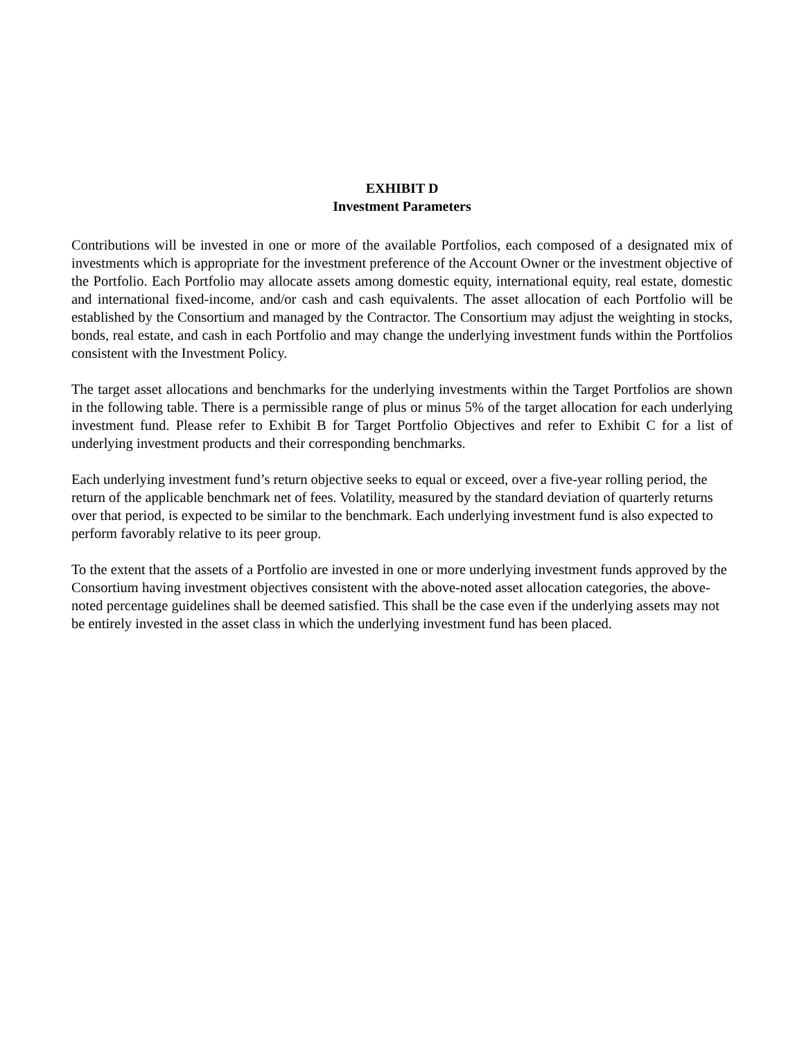EXHIBIT D
Investment Parameters
Contributions will be invested in one or more of the available Portfolios, each composed of a designated mix of investments which is appropriate for the investment preference of the Account Owner or the investment objective of the Portfolio. Each Portfolio may allocate assets among domestic equity, international equity, real estate, domestic and international fixed-income, and/or cash and cash equivalents. The asset allocation of each Portfolio will be established by the Consortium and managed by the Contractor. The Consortium may adjust the weighting in stocks, bonds, real estate, and cash in each Portfolio and may change the underlying investment funds within the Portfolios consistent with the Investment Policy.
The target asset allocations and benchmarks for the underlying investments within the Target Portfolios are shown in the following table. There is a permissible range of plus or minus 5% of the target allocation for each underlying investment fund. Please refer to Exhibit B for Target Portfolio Objectives and refer to Exhibit C for a list of underlying investment products and their corresponding benchmarks.
Each underlying investment fund’s return objective seeks to equal or exceed, over a five-year rolling period, the return of the applicable benchmark net of fees. Volatility, measured by the standard deviation of quarterly returns over that period, is expected to be similar to the benchmark. Each underlying investment fund is also expected to perform favorably relative to its peer group.
To the extent that the assets of a Portfolio are invested in one or more underlying investment funds approved by the Consortium having investment objectives consistent with the above-noted asset allocation categories, the above-noted percentage guidelines shall be deemed satisfied. This shall be the case even if the underlying assets may not be entirely invested in the asset class in which the underlying investment fund has been placed.